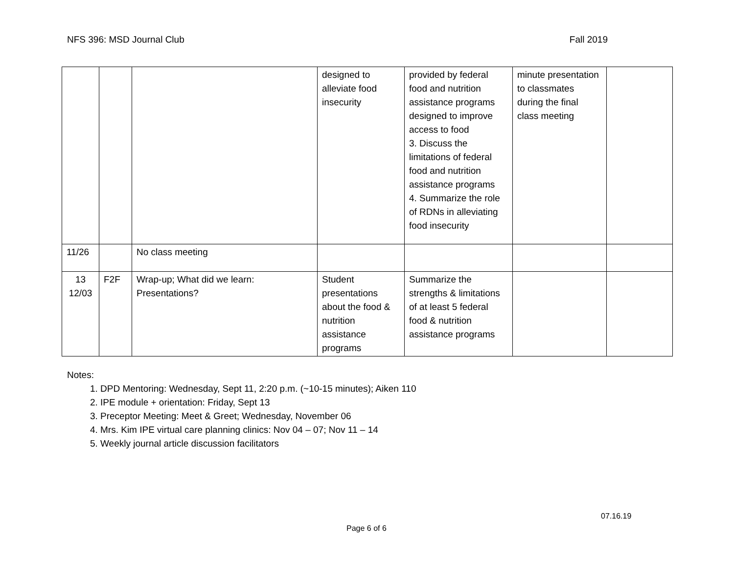NFS 396: MSD Journal Club Fall 2019
| | | | designed to alleviate food insecurity | provided by federal food and nutrition assistance programs designed to improve access to food 3. Discuss the limitations of federal food and nutrition assistance programs 4. Summarize the role of RDNs in alleviating food insecurity | minute presentation to classmates during the final class meeting | |
| 11/26 | | No class meeting | | | | |
| 13 12/03 | F2F | Wrap-up; What did we learn: Presentations? | Student presentations about the food & nutrition assistance programs | Summarize the strengths & limitations of at least 5 federal food & nutrition assistance programs | | |
Notes:
1. DPD Mentoring: Wednesday, Sept 11, 2:20 p.m. (~10-15 minutes); Aiken 110
2. IPE module + orientation: Friday, Sept 13
3. Preceptor Meeting: Meet & Greet; Wednesday, November 06
4. Mrs. Kim IPE virtual care planning clinics: Nov 04 – 07; Nov 11 – 14
5. Weekly journal article discussion facilitators
07.16.19
Page 6 of 6